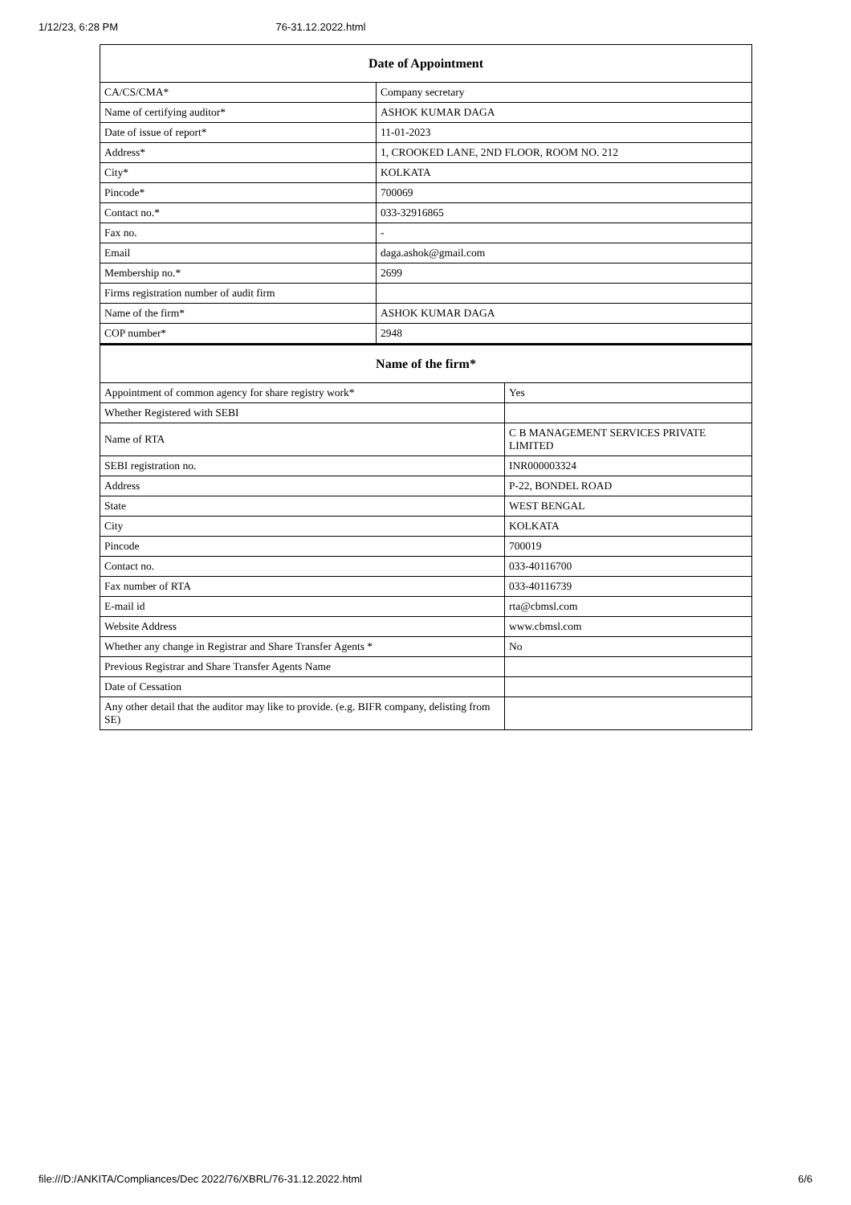1/12/23, 6:28 PM 76-31.12.2022.html
| Date of Appointment | |
| --- | --- |
| CA/CS/CMA* | Company secretary |
| Name of certifying auditor* | ASHOK KUMAR DAGA |
| Date of issue of report* | 11-01-2023 |
| Address* | 1, CROOKED LANE, 2ND FLOOR, ROOM NO. 212 |
| City* | KOLKATA |
| Pincode* | 700069 |
| Contact no.* | 033-32916865 |
| Fax no. | - |
| Email | daga.ashok@gmail.com |
| Membership no.* | 2699 |
| Firms registration number of audit firm | |
| Name of the firm* | ASHOK KUMAR DAGA |
| COP number* | 2948 |
| Name of the firm* | |
| --- | --- |
| Appointment of common agency for share registry work* | Yes |
| Whether Registered with SEBI | |
| Name of RTA | C B MANAGEMENT SERVICES PRIVATE LIMITED |
| SEBI registration no. | INR000003324 |
| Address | P-22, BONDEL ROAD |
| State | WEST BENGAL |
| City | KOLKATA |
| Pincode | 700019 |
| Contact no. | 033-40116700 |
| Fax number of RTA | 033-40116739 |
| E-mail id | rta@cbmsl.com |
| Website Address | www.cbmsl.com |
| Whether any change in Registrar and Share Transfer Agents * | No |
| Previous Registrar and Share Transfer Agents Name | |
| Date of Cessation | |
| Any other detail that the auditor may like to provide. (e.g. BIFR company, delisting from SE) | |
file:///D:/ANKITA/Compliances/Dec 2022/76/XBRL/76-31.12.2022.html 6/6